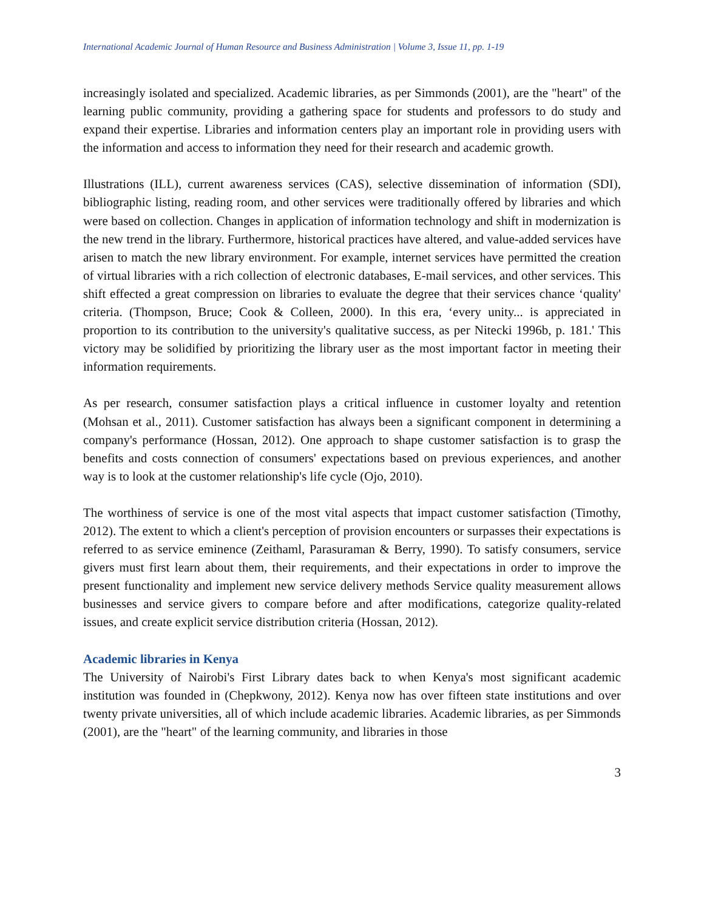International Academic Journal of Human Resource and Business Administration | Volume 3, Issue 11, pp. 1-19
increasingly isolated and specialized. Academic libraries, as per Simmonds (2001), are the "heart" of the learning public community, providing a gathering space for students and professors to do study and expand their expertise. Libraries and information centers play an important role in providing users with the information and access to information they need for their research and academic growth.
Illustrations (ILL), current awareness services (CAS), selective dissemination of information (SDI), bibliographic listing, reading room, and other services were traditionally offered by libraries and which were based on collection. Changes in application of information technology and shift in modernization is the new trend in the library. Furthermore, historical practices have altered, and value-added services have arisen to match the new library environment. For example, internet services have permitted the creation of virtual libraries with a rich collection of electronic databases, E-mail services, and other services. This shift effected a great compression on libraries to evaluate the degree that their services chance ‘quality' criteria. (Thompson, Bruce; Cook & Colleen, 2000). In this era, ‘every unity... is appreciated in proportion to its contribution to the university's qualitative success, as per Nitecki 1996b, p. 181.' This victory may be solidified by prioritizing the library user as the most important factor in meeting their information requirements.
As per research, consumer satisfaction plays a critical influence in customer loyalty and retention (Mohsan et al., 2011). Customer satisfaction has always been a significant component in determining a company's performance (Hossan, 2012). One approach to shape customer satisfaction is to grasp the benefits and costs connection of consumers' expectations based on previous experiences, and another way is to look at the customer relationship's life cycle (Ojo, 2010).
The worthiness of service is one of the most vital aspects that impact customer satisfaction (Timothy, 2012). The extent to which a client's perception of provision encounters or surpasses their expectations is referred to as service eminence (Zeithaml, Parasuraman & Berry, 1990). To satisfy consumers, service givers must first learn about them, their requirements, and their expectations in order to improve the present functionality and implement new service delivery methods Service quality measurement allows businesses and service givers to compare before and after modifications, categorize quality-related issues, and create explicit service distribution criteria (Hossan, 2012).
Academic libraries in Kenya
The University of Nairobi's First Library dates back to when Kenya's most significant academic institution was founded in (Chepkwony, 2012). Kenya now has over fifteen state institutions and over twenty private universities, all of which include academic libraries. Academic libraries, as per Simmonds (2001), are the "heart" of the learning community, and libraries in those
3